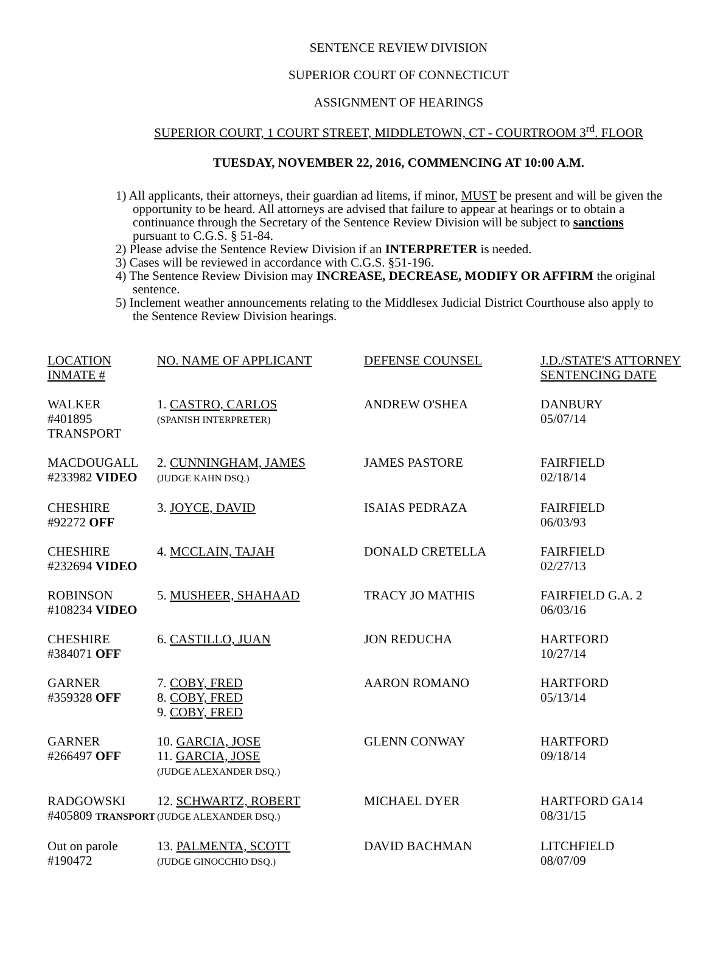SENTENCE REVIEW DIVISION
SUPERIOR COURT OF CONNECTICUT
ASSIGNMENT OF HEARINGS
SUPERIOR COURT, 1 COURT STREET, MIDDLETOWN, CT - COURTROOM 3<sup>rd</sup>. FLOOR
TUESDAY, NOVEMBER 22, 2016, COMMENCING AT 10:00 A.M.
1) All applicants, their attorneys, their guardian ad litems, if minor, MUST be present and will be given the opportunity to be heard. All attorneys are advised that failure to appear at hearings or to obtain a continuance through the Secretary of the Sentence Review Division will be subject to sanctions pursuant to C.G.S. § 51-84.
2) Please advise the Sentence Review Division if an INTERPRETER is needed.
3) Cases will be reviewed in accordance with C.G.S. §51-196.
4) The Sentence Review Division may INCREASE, DECREASE, MODIFY OR AFFIRM the original sentence.
5) Inclement weather announcements relating to the Middlesex Judicial District Courthouse also apply to the Sentence Review Division hearings.
| LOCATION INMATE # | NO. NAME OF APPLICANT | DEFENSE COUNSEL | J.D./STATE'S ATTORNEY SENTENCING DATE |
| WALKER #401895 TRANSPORT | 1. CASTRO, CARLOS (SPANISH INTERPRETER) | ANDREW O'SHEA | DANBURY 05/07/14 |
| MACDOUGALL #233982 VIDEO | 2. CUNNINGHAM, JAMES (JUDGE KAHN DSQ.) | JAMES PASTORE | FAIRFIELD 02/18/14 |
| CHESHIRE #92272 OFF | 3. JOYCE, DAVID | ISAIAS PEDRAZA | FAIRFIELD 06/03/93 |
| CHESHIRE #232694 VIDEO | 4. MCCLAIN, TAJAH | DONALD CRETELLA | FAIRFIELD 02/27/13 |
| ROBINSON #108234 VIDEO | 5. MUSHEER, SHAHAAD | TRACY JO MATHIS | FAIRFIELD G.A. 2 06/03/16 |
| CHESHIRE #384071 OFF | 6. CASTILLO, JUAN | JON REDUCHA | HARTFORD 10/27/14 |
| GARNER #359328 OFF | 7. COBY, FRED 8. COBY, FRED 9. COBY, FRED | AARON ROMANO | HARTFORD 05/13/14 |
| GARNER #266497 OFF | 10. GARCIA, JOSE 11. GARCIA, JOSE (JUDGE ALEXANDER DSQ.) | GLENN CONWAY | HARTFORD 09/18/14 |
| RADGOWSKI #405809 TRANSPORT | 12. SCHWARTZ, ROBERT (JUDGE ALEXANDER DSQ.) | MICHAEL DYER | HARTFORD GA14 08/31/15 |
| Out on parole #190472 | 13. PALMENTA, SCOTT (JUDGE GINOCCHIO DSQ.) | DAVID BACHMAN | LITCHFIELD 08/07/09 |